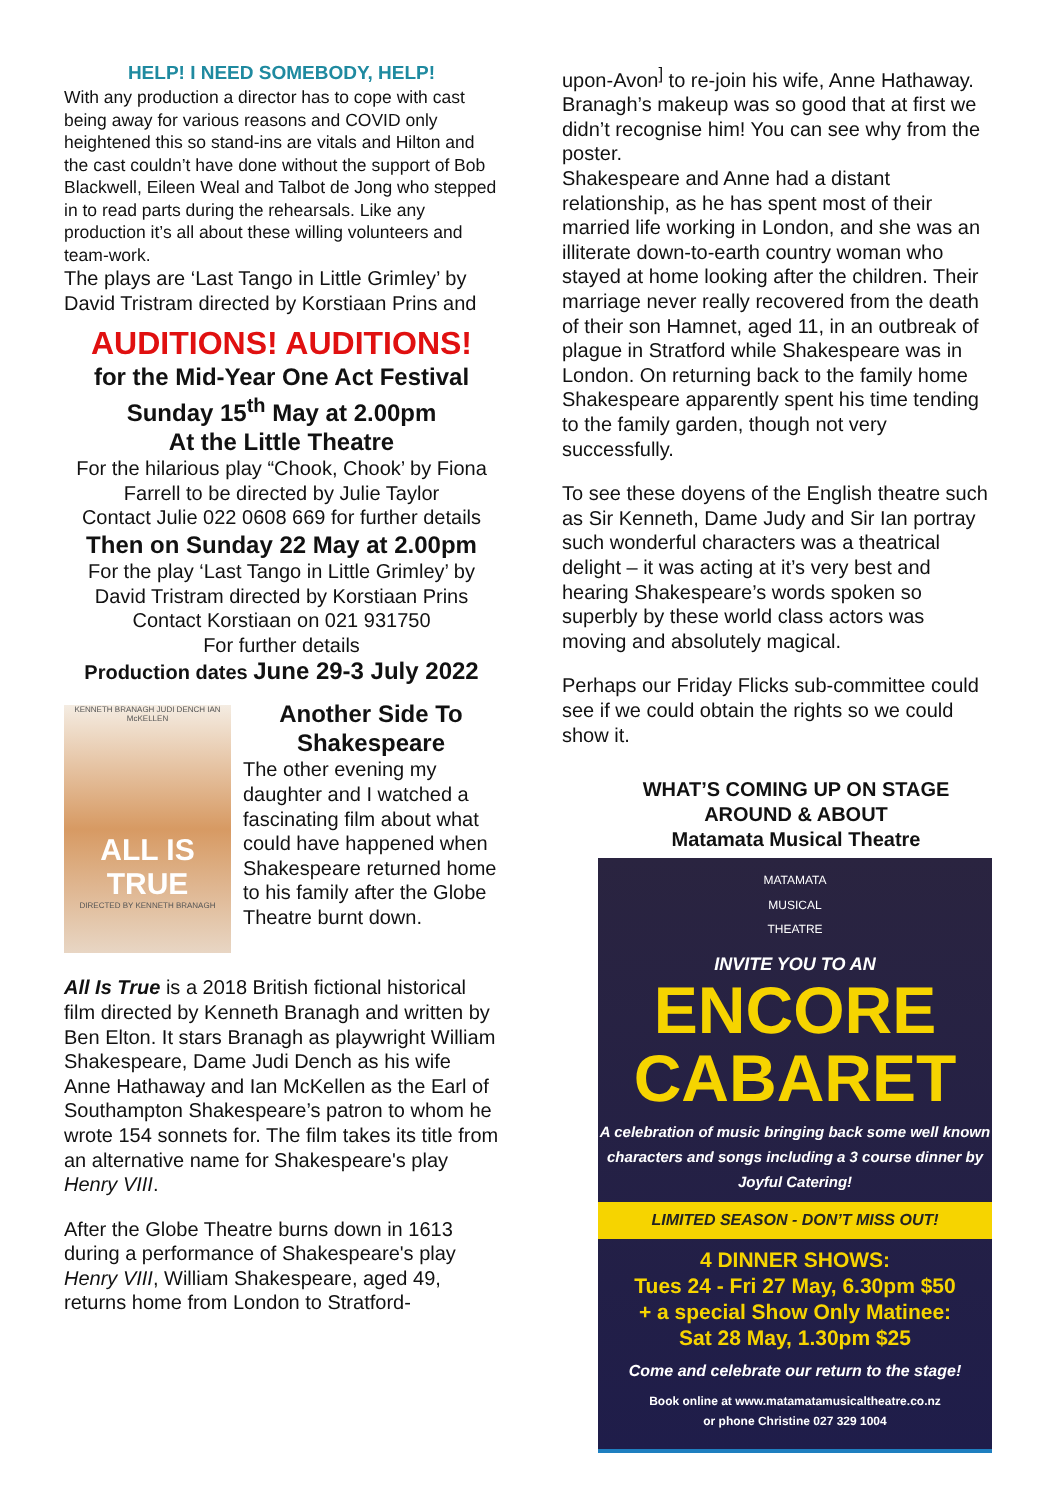HELP! I NEED SOMEBODY, HELP!
With any production a director has to cope with cast being away for various reasons and COVID only heightened this so stand-ins are vitals and Hilton and the cast couldn’t have done without the support of Bob Blackwell, Eileen Weal and Talbot de Jong who stepped in to read parts during the rehearsals. Like any production it’s all about these willing volunteers and team-work.
The plays are ‘Last Tango in Little Grimley’ by David Tristram directed by Korstiaan Prins and
AUDITIONS! AUDITIONS!
for the Mid-Year One Act Festival
Sunday 15<sup>th</sup> May at 2.00pm
At the Little Theatre
For the hilarious play “Chook, Chook’ by Fiona Farrell to be directed by Julie Taylor
Contact Julie 022 0608 669 for further details
Then on Sunday 22 May at 2.00pm
For the play ‘Last Tango in Little Grimley’ by David Tristram directed by Korstiaan Prins
Contact Korstiaan on 021 931750
For further details
Production dates June 29-3 July 2022
KENNETH BRANAGH JUDI DENCH IAN McKELLEN
ALL IS TRUE
DIRECTED BY KENNETH BRANAGH
Another Side To Shakespeare
The other evening my daughter and I watched a fascinating film about what could have happened when Shakespeare returned home to his family after the Globe Theatre burnt down.
All Is True is a 2018 British fictional historical film directed by Kenneth Branagh and written by Ben Elton. It stars Branagh as playwright William Shakespeare, Dame Judi Dench as his wife Anne Hathaway and Ian McKellen as the Earl of Southampton Shakespeare’s patron to whom he wrote 154 sonnets for. The film takes its title from an alternative name for Shakespeare's play Henry VIII.
After the Globe Theatre burns down in 1613 during a performance of Shakespeare's play Henry VIII, William Shakespeare, aged 49, returns home from London to Stratford-
upon-Avon<sup>]</sup> to re-join his wife, Anne Hathaway. Branagh’s makeup was so good that at first we didn’t recognise him! You can see why from the poster.
Shakespeare and Anne had a distant relationship, as he has spent most of their married life working in London, and she was an illiterate down-to-earth country woman who stayed at home looking after the children. Their marriage never really recovered from the death of their son Hamnet, aged 11, in an outbreak of plague in Stratford while Shakespeare was in London. On returning back to the family home Shakespeare apparently spent his time tending to the family garden, though not very successfully.
To see these doyens of the English theatre such as Sir Kenneth, Dame Judy and Sir Ian portray such wonderful characters was a theatrical delight – it was acting at it’s very best and hearing Shakespeare’s words spoken so superbly by these world class actors was moving and absolutely magical.
Perhaps our Friday Flicks sub-committee could see if we could obtain the rights so we could show it.
WHAT’S COMING UP ON STAGE
AROUND & ABOUT
Matamata Musical Theatre
MATAMATA
MUSICAL
THEATRE
INVITE YOU TO AN
ENCORE
CABARET
A celebration of music bringing back some well known characters and songs including a 3 course dinner by Joyful Catering!
LIMITED SEASON - DON’T MISS OUT!
4 DINNER SHOWS:
Tues 24 - Fri 27 May, 6.30pm $50
+ a special Show Only Matinee:
Sat 28 May, 1.30pm $25
Come and celebrate our return to the stage!
Book online at www.matamatamusicaltheatre.co.nz
or phone Christine 027 329 1004